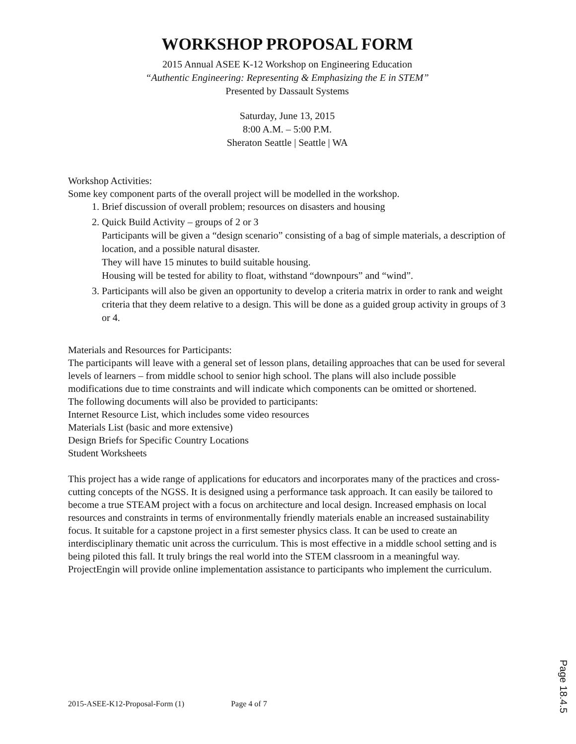WORKSHOP PROPOSAL FORM
2015 Annual ASEE K-12 Workshop on Engineering Education
“Authentic Engineering: Representing & Emphasizing the E in STEM”
Presented by Dassault Systems
Saturday, June 13, 2015
8:00 A.M. – 5:00 P.M.
Sheraton Seattle | Seattle | WA
Workshop Activities:
Some key component parts of the overall project will be modelled in the workshop.
1. Brief discussion of overall problem; resources on disasters and housing
2. Quick Build Activity – groups of 2 or 3
Participants will be given a “design scenario” consisting of a bag of simple materials, a description of location, and a possible natural disaster.
They will have 15 minutes to build suitable housing.
Housing will be tested for ability to float, withstand “downpours” and “wind”.
3. Participants will also be given an opportunity to develop a criteria matrix in order to rank and weight criteria that they deem relative to a design. This will be done as a guided group activity in groups of 3 or 4.
Materials and Resources for Participants:
The participants will leave with a general set of lesson plans, detailing approaches that can be used for several levels of learners – from middle school to senior high school. The plans will also include possible modifications due to time constraints and will indicate which components can be omitted or shortened.
The following documents will also be provided to participants:
Internet Resource List, which includes some video resources
Materials List (basic and more extensive)
Design Briefs for Specific Country Locations
Student Worksheets
This project has a wide range of applications for educators and incorporates many of the practices and cross-cutting concepts of the NGSS. It is designed using a performance task approach. It can easily be tailored to become a true STEAM project with a focus on architecture and local design. Increased emphasis on local resources and constraints in terms of environmentally friendly materials enable an increased sustainability focus. It suitable for a capstone project in a first semester physics class. It can be used to create an interdisciplinary thematic unit across the curriculum. This is most effective in a middle school setting and is being piloted this fall. It truly brings the real world into the STEM classroom in a meaningful way. ProjectEngin will provide online implementation assistance to participants who implement the curriculum.
2015-ASEE-K12-Proposal-Form (1) Page 4 of 7
Page 18.4.5